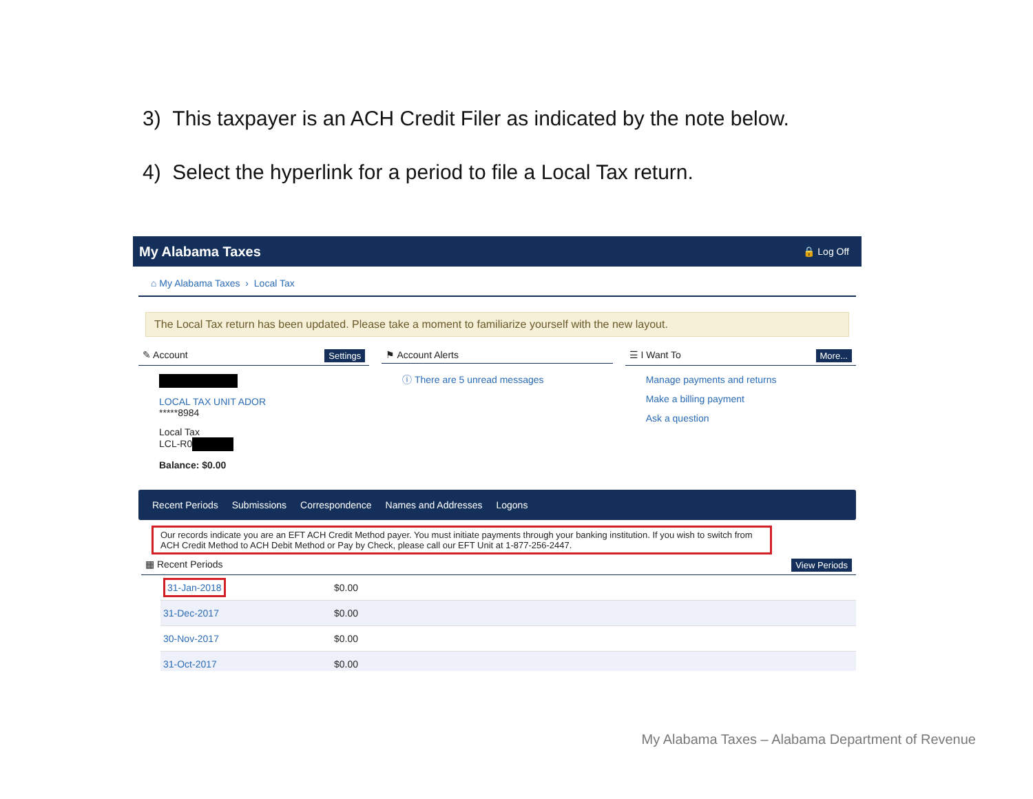3) This taxpayer is an ACH Credit Filer as indicated by the note below.
4) Select the hyperlink for a period to file a Local Tax return.
My Alabama Taxes 🔒 Log Off
⌂ My Alabama Taxes › Local Tax
The Local Tax return has been updated. Please take a moment to familiarize yourself with the new layout.
✎ Account Settings
LOCAL TAX UNIT ADOR
*****8984
Local Tax
LCL-R0
Balance: $0.00
⚑ Account Alerts
ⓘ There are 5 unread messages
☰ I Want To More...
Manage payments and returns
Make a billing payment
Ask a question
Recent Periods Submissions Correspondence Names and Addresses Logons
Our records indicate you are an EFT ACH Credit Method payer. You must initiate payments through your banking institution. If you wish to switch from ACH Credit Method to ACH Debit Method or Pay by Check, please call our EFT Unit at 1-877-256-2447.
▦ Recent Periods View Periods
| 31-Jan-2018 | $0.00 |
| 31-Dec-2017 | $0.00 |
| 30-Nov-2017 | $0.00 |
| 31-Oct-2017 | $0.00 |
My Alabama Taxes – Alabama Department of Revenue